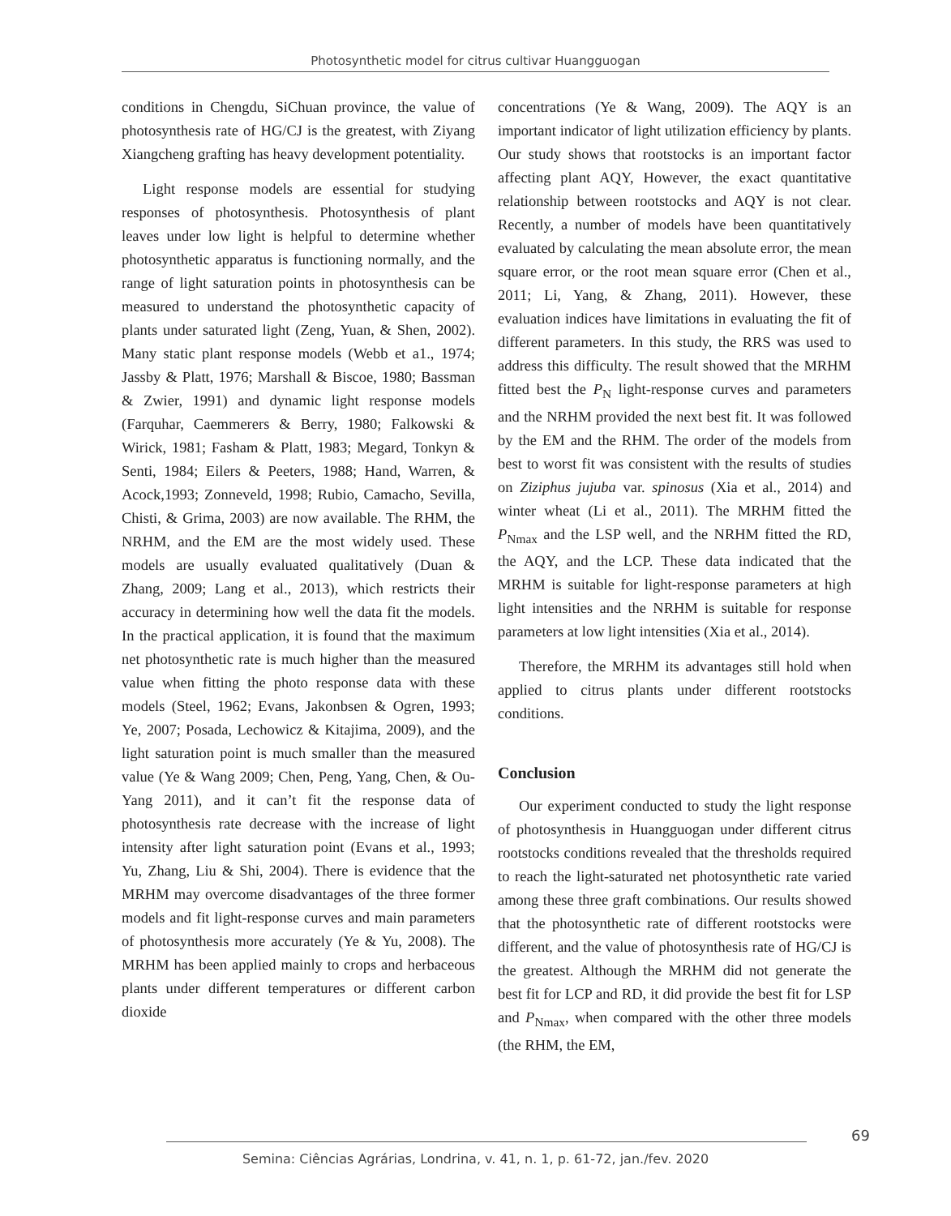Photosynthetic model for citrus cultivar Huangguogan
conditions in Chengdu, SiChuan province, the value of photosynthesis rate of HG/CJ is the greatest, with Ziyang Xiangcheng grafting has heavy development potentiality.
Light response models are essential for studying responses of photosynthesis. Photosynthesis of plant leaves under low light is helpful to determine whether photosynthetic apparatus is functioning normally, and the range of light saturation points in photosynthesis can be measured to understand the photosynthetic capacity of plants under saturated light (Zeng, Yuan, & Shen, 2002). Many static plant response models (Webb et a1., 1974; Jassby & Platt, 1976; Marshall & Biscoe, 1980; Bassman & Zwier, 1991) and dynamic light response models (Farquhar, Caemmerers & Berry, 1980; Falkowski & Wirick, 1981; Fasham & Platt, 1983; Megard, Tonkyn & Senti, 1984; Eilers & Peeters, 1988; Hand, Warren, & Acock,1993; Zonneveld, 1998; Rubio, Camacho, Sevilla, Chisti, & Grima, 2003) are now available. The RHM, the NRHM, and the EM are the most widely used. These models are usually evaluated qualitatively (Duan & Zhang, 2009; Lang et al., 2013), which restricts their accuracy in determining how well the data fit the models. In the practical application, it is found that the maximum net photosynthetic rate is much higher than the measured value when fitting the photo response data with these models (Steel, 1962; Evans, Jakonbsen & Ogren, 1993; Ye, 2007; Posada, Lechowicz & Kitajima, 2009), and the light saturation point is much smaller than the measured value (Ye & Wang 2009; Chen, Peng, Yang, Chen, & Ou-Yang 2011), and it can’t fit the response data of photosynthesis rate decrease with the increase of light intensity after light saturation point (Evans et al., 1993; Yu, Zhang, Liu & Shi, 2004). There is evidence that the MRHM may overcome disadvantages of the three former models and fit light-response curves and main parameters of photosynthesis more accurately (Ye & Yu, 2008). The MRHM has been applied mainly to crops and herbaceous plants under different temperatures or different carbon dioxide
concentrations (Ye & Wang, 2009). The AQY is an important indicator of light utilization efficiency by plants. Our study shows that rootstocks is an important factor affecting plant AQY, However, the exact quantitative relationship between rootstocks and AQY is not clear. Recently, a number of models have been quantitatively evaluated by calculating the mean absolute error, the mean square error, or the root mean square error (Chen et al., 2011; Li, Yang, & Zhang, 2011). However, these evaluation indices have limitations in evaluating the fit of different parameters. In this study, the RRS was used to address this difficulty. The result showed that the MRHM fitted best the P<sub>N</sub> light-response curves and parameters and the NRHM provided the next best fit. It was followed by the EM and the RHM. The order of the models from best to worst fit was consistent with the results of studies on Ziziphus jujuba var. spinosus (Xia et al., 2014) and winter wheat (Li et al., 2011). The MRHM fitted the P<sub>Nmax</sub> and the LSP well, and the NRHM fitted the RD, the AQY, and the LCP. These data indicated that the MRHM is suitable for light-response parameters at high light intensities and the NRHM is suitable for response parameters at low light intensities (Xia et al., 2014).
Therefore, the MRHM its advantages still hold when applied to citrus plants under different rootstocks conditions.
Conclusion
Our experiment conducted to study the light response of photosynthesis in Huangguogan under different citrus rootstocks conditions revealed that the thresholds required to reach the light-saturated net photosynthetic rate varied among these three graft combinations. Our results showed that the photosynthetic rate of different rootstocks were different, and the value of photosynthesis rate of HG/CJ is the greatest. Although the MRHM did not generate the best fit for LCP and RD, it did provide the best fit for LSP and P<sub>Nmax</sub>, when compared with the other three models (the RHM, the EM,
69
Semina: Ciências Agrárias, Londrina, v. 41, n. 1, p. 61-72, jan./fev. 2020